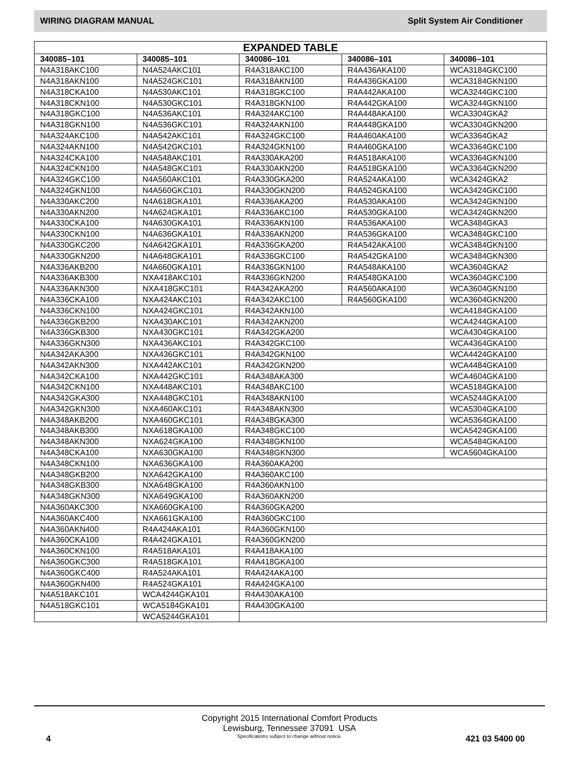WIRING DIAGRAM MANUAL Split System Air Conditioner
| EXPANDED TABLE | | | | |
| --- | --- | --- | --- | --- |
| 340085–101 | 340085–101 | 340086–101 | 340086–101 | 340086–101 |
| N4A318AKC100 | N4A524AKC101 | R4A318AKC100 | R4A436AKA100 | WCA3184GKC100 |
| N4A318AKN100 | N4A524GKC101 | R4A318AKN100 | R4A436GKA100 | WCA3184GKN100 |
| N4A318CKA100 | N4A530AKC101 | R4A318GKC100 | R4A442AKA100 | WCA3244GKC100 |
| N4A318CKN100 | N4A530GKC101 | R4A318GKN100 | R4A442GKA100 | WCA3244GKN100 |
| N4A318GKC100 | N4A536AKC101 | R4A324AKC100 | R4A448AKA100 | WCA3304GKA2 |
| N4A318GKN100 | N4A536GKC101 | R4A324AKN100 | R4A448GKA100 | WCA3304GKN200 |
| N4A324AKC100 | N4A542AKC101 | R4A324GKC100 | R4A460AKA100 | WCA3364GKA2 |
| N4A324AKN100 | N4A542GKC101 | R4A324GKN100 | R4A460GKA100 | WCA3364GKC100 |
| N4A324CKA100 | N4A548AKC101 | R4A330AKA200 | R4A518AKA100 | WCA3364GKN100 |
| N4A324CKN100 | N4A548GKC101 | R4A330AKN200 | R4A518GKA100 | WCA3364GKN200 |
| N4A324GKC100 | N4A560AKC101 | R4A330GKA200 | R4A524AKA100 | WCA3424GKA2 |
| N4A324GKN100 | N4A560GKC101 | R4A330GKN200 | R4A524GKA100 | WCA3424GKC100 |
| N4A330AKC200 | N4A618GKA101 | R4A336AKA200 | R4A530AKA100 | WCA3424GKN100 |
| N4A330AKN200 | N4A624GKA101 | R4A336AKC100 | R4A530GKA100 | WCA3424GKN200 |
| N4A330CKA100 | N4A630GKA101 | R4A336AKN100 | R4A536AKA100 | WCA3484GKA3 |
| N4A330CKN100 | N4A636GKA101 | R4A336AKN200 | R4A536GKA100 | WCA3484GKC100 |
| N4A330GKC200 | N4A642GKA101 | R4A336GKA200 | R4A542AKA100 | WCA3484GKN100 |
| N4A330GKN200 | N4A648GKA101 | R4A336GKC100 | R4A542GKA100 | WCA3484GKN300 |
| N4A336AKB200 | N4A660GKA101 | R4A336GKN100 | R4A548AKA100 | WCA3604GKA2 |
| N4A336AKB300 | NXA418AKC101 | R4A336GKN200 | R4A548GKA100 | WCA3604GKC100 |
| N4A336AKN300 | NXA418GKC101 | R4A342AKA200 | R4A560AKA100 | WCA3604GKN100 |
| N4A336CKA100 | NXA424AKC101 | R4A342AKC100 | R4A560GKA100 | WCA3604GKN200 |
| N4A336CKN100 | NXA424GKC101 | R4A342AKN100 | | WCA4184GKA100 |
| N4A336GKB200 | NXA430AKC101 | R4A342AKN200 | | WCA4244GKA100 |
| N4A336GKB300 | NXA430GKC101 | R4A342GKA200 | | WCA4304GKA100 |
| N4A336GKN300 | NXA436AKC101 | R4A342GKC100 | | WCA4364GKA100 |
| N4A342AKA300 | NXA436GKC101 | R4A342GKN100 | | WCA4424GKA100 |
| N4A342AKN300 | NXA442AKC101 | R4A342GKN200 | | WCA4484GKA100 |
| N4A342CKA100 | NXA442GKC101 | R4A348AKA300 | | WCA4604GKA100 |
| N4A342CKN100 | NXA448AKC101 | R4A348AKC100 | | WCA5184GKA100 |
| N4A342GKA300 | NXA448GKC101 | R4A348AKN100 | | WCA5244GKA100 |
| N4A342GKN300 | NXA460AKC101 | R4A348AKN300 | | WCA5304GKA100 |
| N4A348AKB200 | NXA460GKC101 | R4A348GKA300 | | WCA5364GKA100 |
| N4A348AKB300 | NXA618GKA100 | R4A348GKC100 | | WCA5424GKA100 |
| N4A348AKN300 | NXA624GKA100 | R4A348GKN100 | | WCA5484GKA100 |
| N4A348CKA100 | NXA630GKA100 | R4A348GKN300 | | WCA5604GKA100 |
| N4A348CKN100 | NXA636GKA100 | R4A360AKA200 | | |
| N4A348GKB200 | NXA642GKA100 | R4A360AKC100 | | |
| N4A348GKB300 | NXA648GKA100 | R4A360AKN100 | | |
| N4A348GKN300 | NXA649GKA100 | R4A360AKN200 | | |
| N4A360AKC300 | NXA660GKA100 | R4A360GKA200 | | |
| N4A360AKC400 | NXA661GKA100 | R4A360GKC100 | | |
| N4A360AKN400 | R4A424AKA101 | R4A360GKN100 | | |
| N4A360CKA100 | R4A424GKA101 | R4A360GKN200 | | |
| N4A360CKN100 | R4A518AKA101 | R4A418AKA100 | | |
| N4A360GKC300 | R4A518GKA101 | R4A418GKA100 | | |
| N4A360GKC400 | R4A524AKA101 | R4A424AKA100 | | |
| N4A360GKN400 | R4A524GKA101 | R4A424GKA100 | | |
| N4A518AKC101 | WCA4244GKA101 | R4A430AKA100 | | |
| N4A518GKC101 | WCA5184GKA101 | R4A430GKA100 | | |
| | WCA5244GKA101 | | | |
Copyright 2015 International Comfort Products
Lewisburg, Tennessee 37091 USA
Specifications subject to change without notice.
4 421 03 5400 00